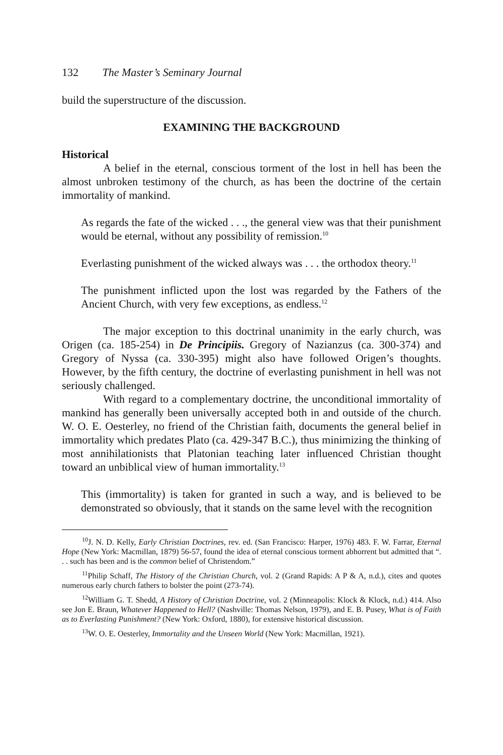132 The Master’s Seminary Journal
build the superstructure of the discussion.
EXAMINING THE BACKGROUND
Historical
A belief in the eternal, conscious torment of the lost in hell has been the almost unbroken testimony of the church, as has been the doctrine of the certain immortality of mankind.
As regards the fate of the wicked . . ., the general view was that their punishment would be eternal, without any possibility of remission.<sup>10</sup>
Everlasting punishment of the wicked always was . . . the orthodox theory.<sup>11</sup>
The punishment inflicted upon the lost was regarded by the Fathers of the Ancient Church, with very few exceptions, as endless.<sup>12</sup>
The major exception to this doctrinal unanimity in the early church, was Origen (ca. 185-254) in De Principiis. Gregory of Nazianzus (ca. 300-374) and Gregory of Nyssa (ca. 330-395) might also have followed Origen’s thoughts. However, by the fifth century, the doctrine of everlasting punishment in hell was not seriously challenged.
With regard to a complementary doctrine, the unconditional immortality of mankind has generally been universally accepted both in and outside of the church. W. O. E. Oesterley, no friend of the Christian faith, documents the general belief in immortality which predates Plato (ca. 429-347 B.C.), thus minimizing the thinking of most annihilationists that Platonian teaching later influenced Christian thought toward an unbiblical view of human immortality.<sup>13</sup>
This (immortality) is taken for granted in such a way, and is believed to be demonstrated so obviously, that it stands on the same level with the recognition
<sup>10</sup> J. N. D. Kelly, Early Christian Doctrines, rev. ed. (San Francisco: Harper, 1976) 483. F. W. Farrar, Eternal Hope (New York: Macmillan, 1879) 56-57, found the idea of eternal conscious torment abhorrent but admitted that “. . . such has been and is the common belief of Christendom.”
<sup>11</sup> Philip Schaff, The History of the Christian Church, vol. 2 (Grand Rapids: A P & A, n.d.), cites and quotes numerous early church fathers to bolster the point (273-74).
<sup>12</sup> William G. T. Shedd, A History of Christian Doctrine, vol. 2 (Minneapolis: Klock & Klock, n.d.) 414. Also see Jon E. Braun, Whatever Happened to Hell? (Nashville: Thomas Nelson, 1979), and E. B. Pusey, What is of Faith as to Everlasting Punishment? (New York: Oxford, 1880), for extensive historical discussion.
<sup>13</sup> W. O. E. Oesterley, Immortality and the Unseen World (New York: Macmillan, 1921).